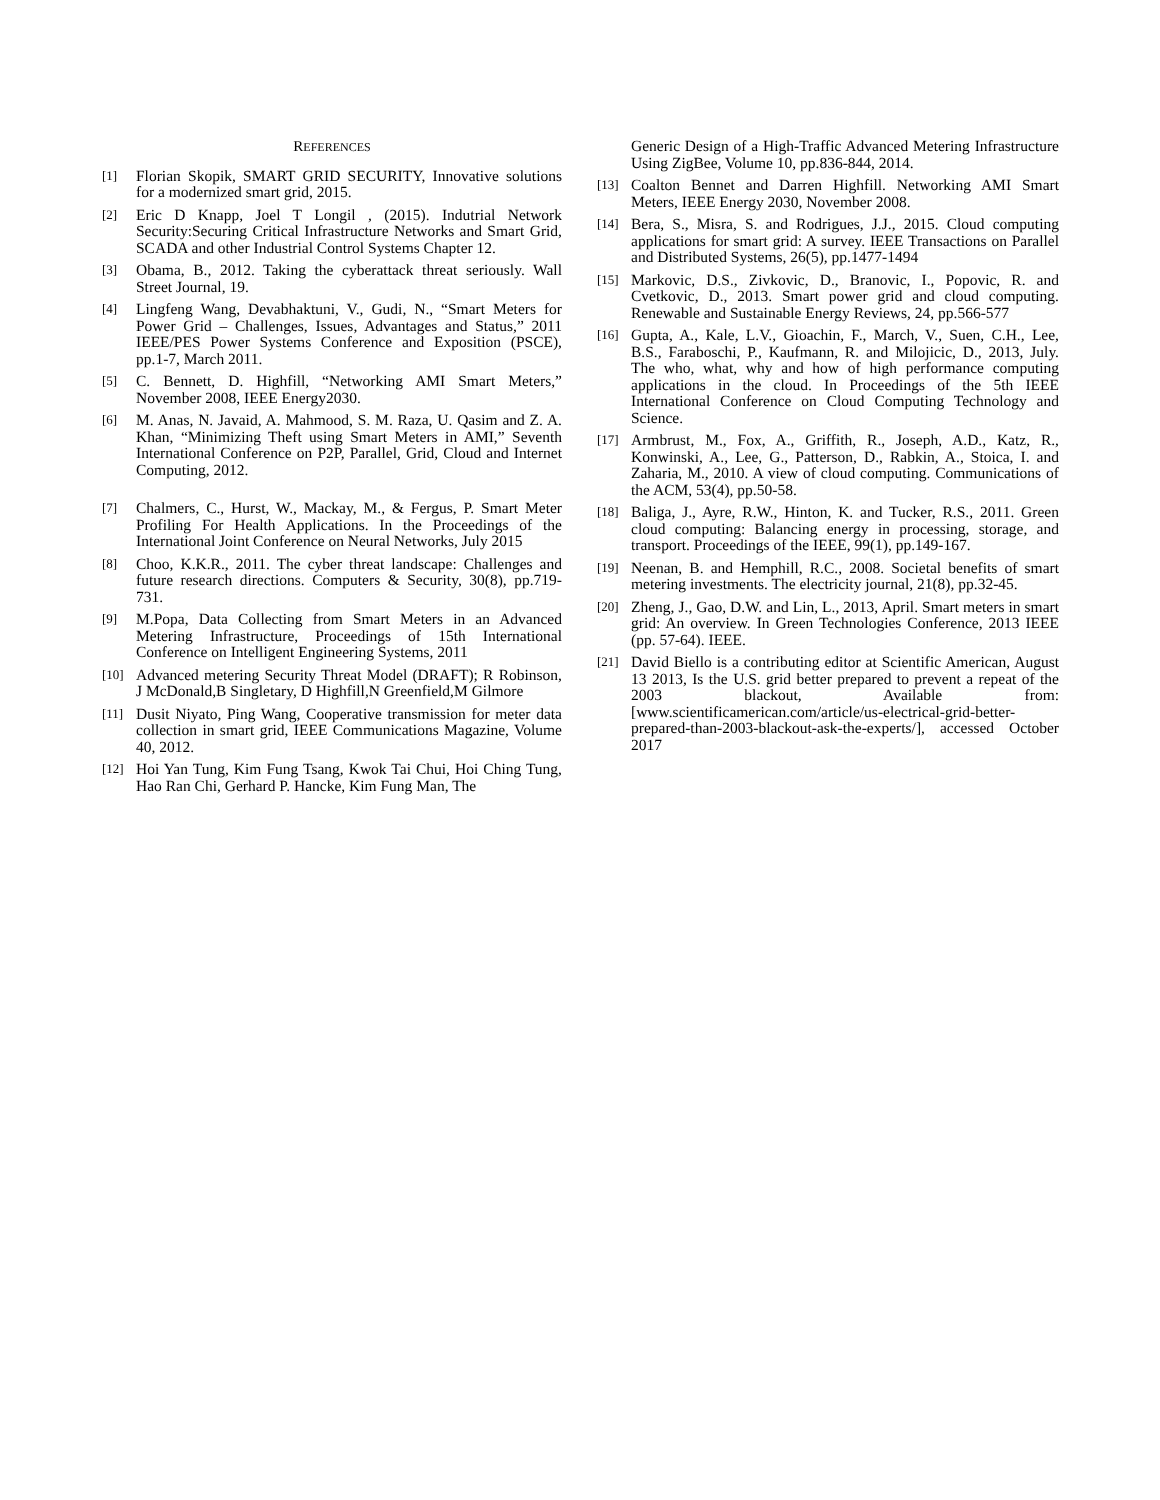REFERENCES
[1] Florian Skopik, SMART GRID SECURITY, Innovative solutions for a modernized smart grid, 2015.
[2] Eric D Knapp, Joel T Longil , (2015). Indutrial Network Security:Securing Critical Infrastructure Networks and Smart Grid, SCADA and other Industrial Control Systems Chapter 12.
[3] Obama, B., 2012. Taking the cyberattack threat seriously. Wall Street Journal, 19.
[4] Lingfeng Wang, Devabhaktuni, V., Gudi, N., “Smart Meters for Power Grid – Challenges, Issues, Advantages and Status,” 2011 IEEE/PES Power Systems Conference and Exposition (PSCE), pp.1-7, March 2011.
[5] C. Bennett, D. Highfill, “Networking AMI Smart Meters,” November 2008, IEEE Energy2030.
[6] M. Anas, N. Javaid, A. Mahmood, S. M. Raza, U. Qasim and Z. A. Khan, “Minimizing Theft using Smart Meters in AMI,” Seventh International Conference on P2P, Parallel, Grid, Cloud and Internet Computing, 2012.
[7] Chalmers, C., Hurst, W., Mackay, M., & Fergus, P. Smart Meter Profiling For Health Applications. In the Proceedings of the International Joint Conference on Neural Networks, July 2015
[8] Choo, K.K.R., 2011. The cyber threat landscape: Challenges and future research directions. Computers & Security, 30(8), pp.719-731.
[9] M.Popa, Data Collecting from Smart Meters in an Advanced Metering Infrastructure, Proceedings of 15th International Conference on Intelligent Engineering Systems, 2011
[10] Advanced metering Security Threat Model (DRAFT); R Robinson, J McDonald,B Singletary, D Highfill,N Greenfield,M Gilmore
[11] Dusit Niyato, Ping Wang, Cooperative transmission for meter data collection in smart grid, IEEE Communications Magazine, Volume 40, 2012.
[12] Hoi Yan Tung, Kim Fung Tsang, Kwok Tai Chui, Hoi Ching Tung, Hao Ran Chi, Gerhard P. Hancke, Kim Fung Man, The
Generic Design of a High-Traffic Advanced Metering Infrastructure Using ZigBee, Volume 10, pp.836-844, 2014.
[13] Coalton Bennet and Darren Highfill. Networking AMI Smart Meters, IEEE Energy 2030, November 2008.
[14] Bera, S., Misra, S. and Rodrigues, J.J., 2015. Cloud computing applications for smart grid: A survey. IEEE Transactions on Parallel and Distributed Systems, 26(5), pp.1477-1494
[15] Markovic, D.S., Zivkovic, D., Branovic, I., Popovic, R. and Cvetkovic, D., 2013. Smart power grid and cloud computing. Renewable and Sustainable Energy Reviews, 24, pp.566-577
[16] Gupta, A., Kale, L.V., Gioachin, F., March, V., Suen, C.H., Lee, B.S., Faraboschi, P., Kaufmann, R. and Milojicic, D., 2013, July. The who, what, why and how of high performance computing applications in the cloud. In Proceedings of the 5th IEEE International Conference on Cloud Computing Technology and Science.
[17] Armbrust, M., Fox, A., Griffith, R., Joseph, A.D., Katz, R., Konwinski, A., Lee, G., Patterson, D., Rabkin, A., Stoica, I. and Zaharia, M., 2010. A view of cloud computing. Communications of the ACM, 53(4), pp.50-58.
[18] Baliga, J., Ayre, R.W., Hinton, K. and Tucker, R.S., 2011. Green cloud computing: Balancing energy in processing, storage, and transport. Proceedings of the IEEE, 99(1), pp.149-167.
[19] Neenan, B. and Hemphill, R.C., 2008. Societal benefits of smart metering investments. The electricity journal, 21(8), pp.32-45.
[20] Zheng, J., Gao, D.W. and Lin, L., 2013, April. Smart meters in smart grid: An overview. In Green Technologies Conference, 2013 IEEE (pp. 57-64). IEEE.
[21] David Biello is a contributing editor at Scientific American, August 13 2013, Is the U.S. grid better prepared to prevent a repeat of the 2003 blackout, Available from: [www.scientificamerican.com/article/us-electrical-grid-better-prepared-than-2003-blackout-ask-the-experts/], accessed October 2017